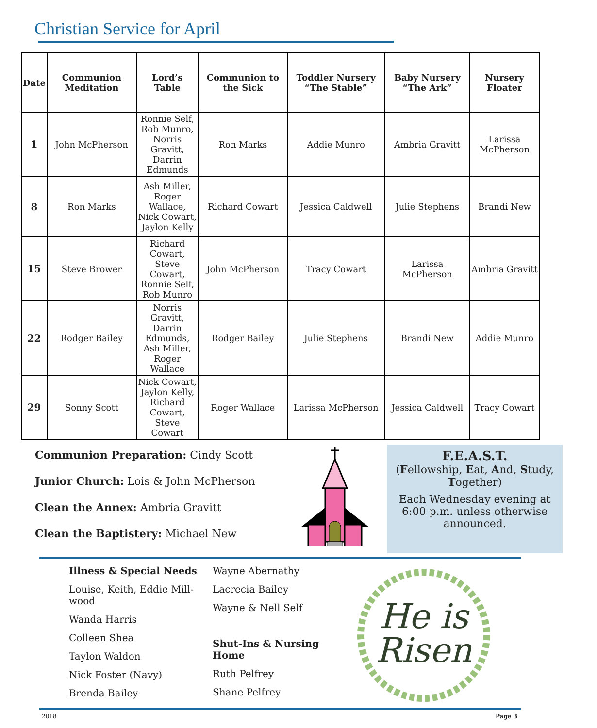Christian Service for April
| Date | Communion Meditation | Lord’s Table | Communion to the Sick | Toddler Nursery “The Stable” | Baby Nursery “The Ark” | Nursery Floater |
| --- | --- | --- | --- | --- | --- | --- |
| 1 | John McPherson | Ronnie Self, Rob Munro, Norris Gravitt, Darrin Edmunds | Ron Marks | Addie Munro | Ambria Gravitt | Larissa McPherson |
| 8 | Ron Marks | Ash Miller, Roger Wallace, Nick Cowart, Jaylon Kelly | Richard Cowart | Jessica Caldwell | Julie Stephens | Brandi New |
| 15 | Steve Brower | Richard Cowart, Steve Cowart, Ronnie Self, Rob Munro | John McPherson | Tracy Cowart | Larissa McPherson | Ambria Gravitt |
| 22 | Rodger Bailey | Norris Gravitt, Darrin Edmunds, Ash Miller, Roger Wallace | Rodger Bailey | Julie Stephens | Brandi New | Addie Munro |
| 29 | Sonny Scott | Nick Cowart, Jaylon Kelly, Richard Cowart, Steve Cowart | Roger Wallace | Larissa McPherson | Jessica Caldwell | Tracy Cowart |
Communion Preparation: Cindy Scott
Junior Church: Lois & John McPherson
Clean the Annex: Ambria Gravitt
Clean the Baptistery: Michael New
F.E.A.S.T.
(Fellowship, Eat, And, Study, Together)
Each Wednesday evening at 6:00 p.m. unless otherwise announced.
Illness & Special Needs
Louise, Keith, Eddie Mill-
wood
Wanda Harris
Colleen Shea
Taylon Waldon
Nick Foster (Navy)
Brenda Bailey
Wayne Abernathy
Lacrecia Bailey
Wayne & Nell Self
Shut-Ins & Nursing Home
Ruth Pelfrey
Shane Pelfrey
He is
Risen
2018 Page 3